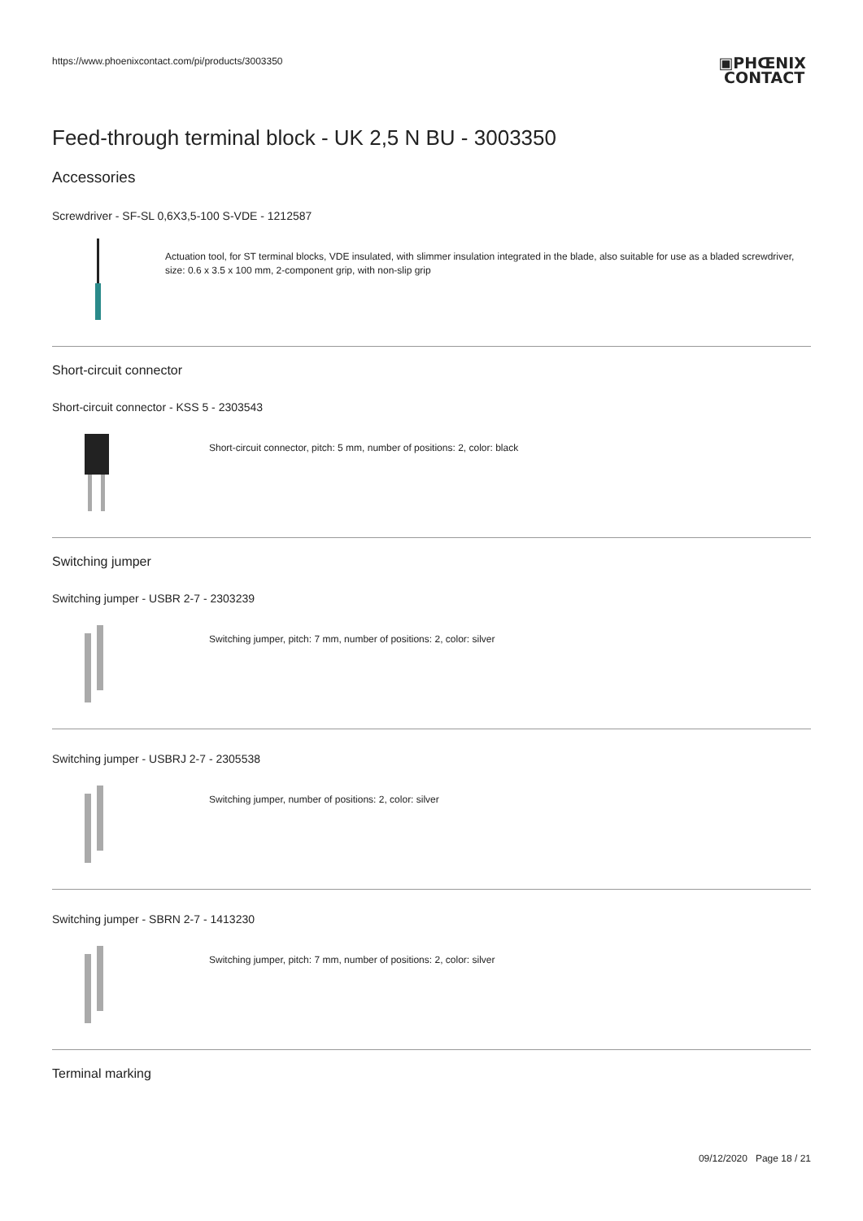https://www.phoenixcontact.com/pi/products/3003350
▣PHŒNIX
CONTACT
Feed-through terminal block - UK 2,5 N BU - 3003350
Accessories
Screwdriver - SF-SL 0,6X3,5-100 S-VDE - 1212587
Actuation tool, for ST terminal blocks, VDE insulated, with slimmer insulation integrated in the blade, also suitable for use as a bladed screwdriver, size: 0.6 x 3.5 x 100 mm, 2-component grip, with non-slip grip
Short-circuit connector
Short-circuit connector - KSS 5 - 2303543
Short-circuit connector, pitch: 5 mm, number of positions: 2, color: black
Switching jumper
Switching jumper - USBR 2-7 - 2303239
Switching jumper, pitch: 7 mm, number of positions: 2, color: silver
Switching jumper - USBRJ 2-7 - 2305538
Switching jumper, number of positions: 2, color: silver
Switching jumper - SBRN 2-7 - 1413230
Switching jumper, pitch: 7 mm, number of positions: 2, color: silver
Terminal marking
09/12/2020 Page 18 / 21